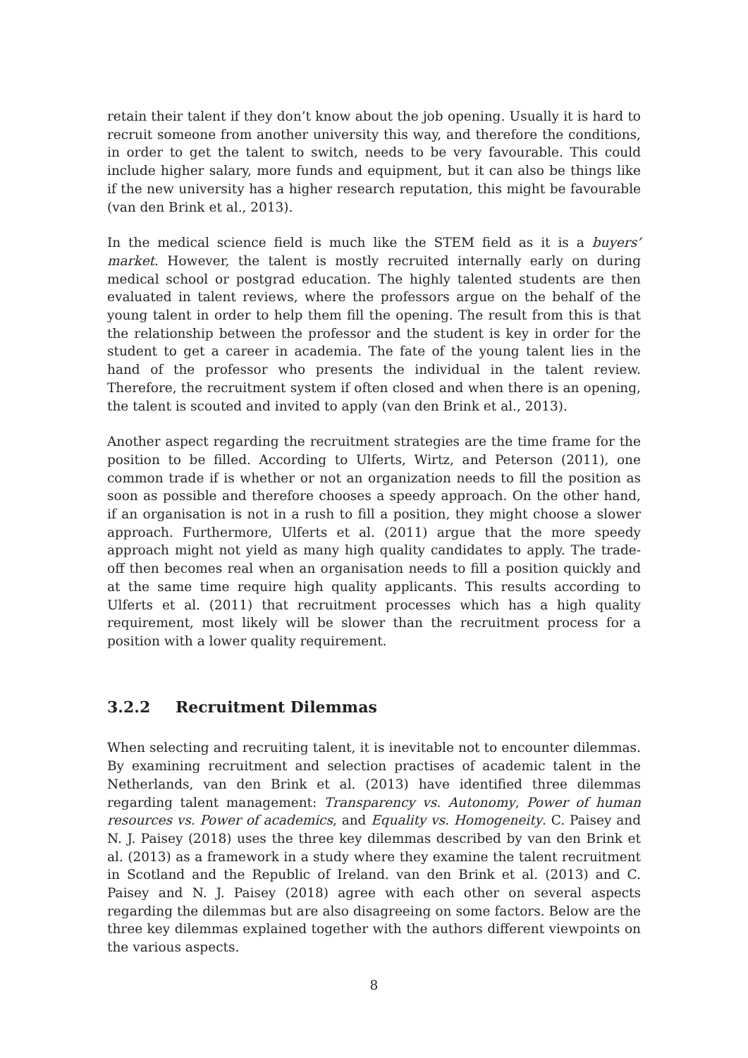retain their talent if they don’t know about the job opening. Usually it is hard to recruit someone from another university this way, and therefore the conditions, in order to get the talent to switch, needs to be very favourable. This could include higher salary, more funds and equipment, but it can also be things like if the new university has a higher research reputation, this might be favourable (van den Brink et al., 2013).
In the medical science field is much like the STEM field as it is a buyers’ market. However, the talent is mostly recruited internally early on during medical school or postgrad education. The highly talented students are then evaluated in talent reviews, where the professors argue on the behalf of the young talent in order to help them fill the opening. The result from this is that the relationship between the professor and the student is key in order for the student to get a career in academia. The fate of the young talent lies in the hand of the professor who presents the individual in the talent review. Therefore, the recruitment system if often closed and when there is an opening, the talent is scouted and invited to apply (van den Brink et al., 2013).
Another aspect regarding the recruitment strategies are the time frame for the position to be filled. According to Ulferts, Wirtz, and Peterson (2011), one common trade if is whether or not an organization needs to fill the position as soon as possible and therefore chooses a speedy approach. On the other hand, if an organisation is not in a rush to fill a position, they might choose a slower approach. Furthermore, Ulferts et al. (2011) argue that the more speedy approach might not yield as many high quality candidates to apply. The trade-off then becomes real when an organisation needs to fill a position quickly and at the same time require high quality applicants. This results according to Ulferts et al. (2011) that recruitment processes which has a high quality requirement, most likely will be slower than the recruitment process for a position with a lower quality requirement.
3.2.2 Recruitment Dilemmas
When selecting and recruiting talent, it is inevitable not to encounter dilemmas. By examining recruitment and selection practises of academic talent in the Netherlands, van den Brink et al. (2013) have identified three dilemmas regarding talent management: Transparency vs. Autonomy, Power of human resources vs. Power of academics, and Equality vs. Homogeneity. C. Paisey and N. J. Paisey (2018) uses the three key dilemmas described by van den Brink et al. (2013) as a framework in a study where they examine the talent recruitment in Scotland and the Republic of Ireland. van den Brink et al. (2013) and C. Paisey and N. J. Paisey (2018) agree with each other on several aspects regarding the dilemmas but are also disagreeing on some factors. Below are the three key dilemmas explained together with the authors different viewpoints on the various aspects.
8